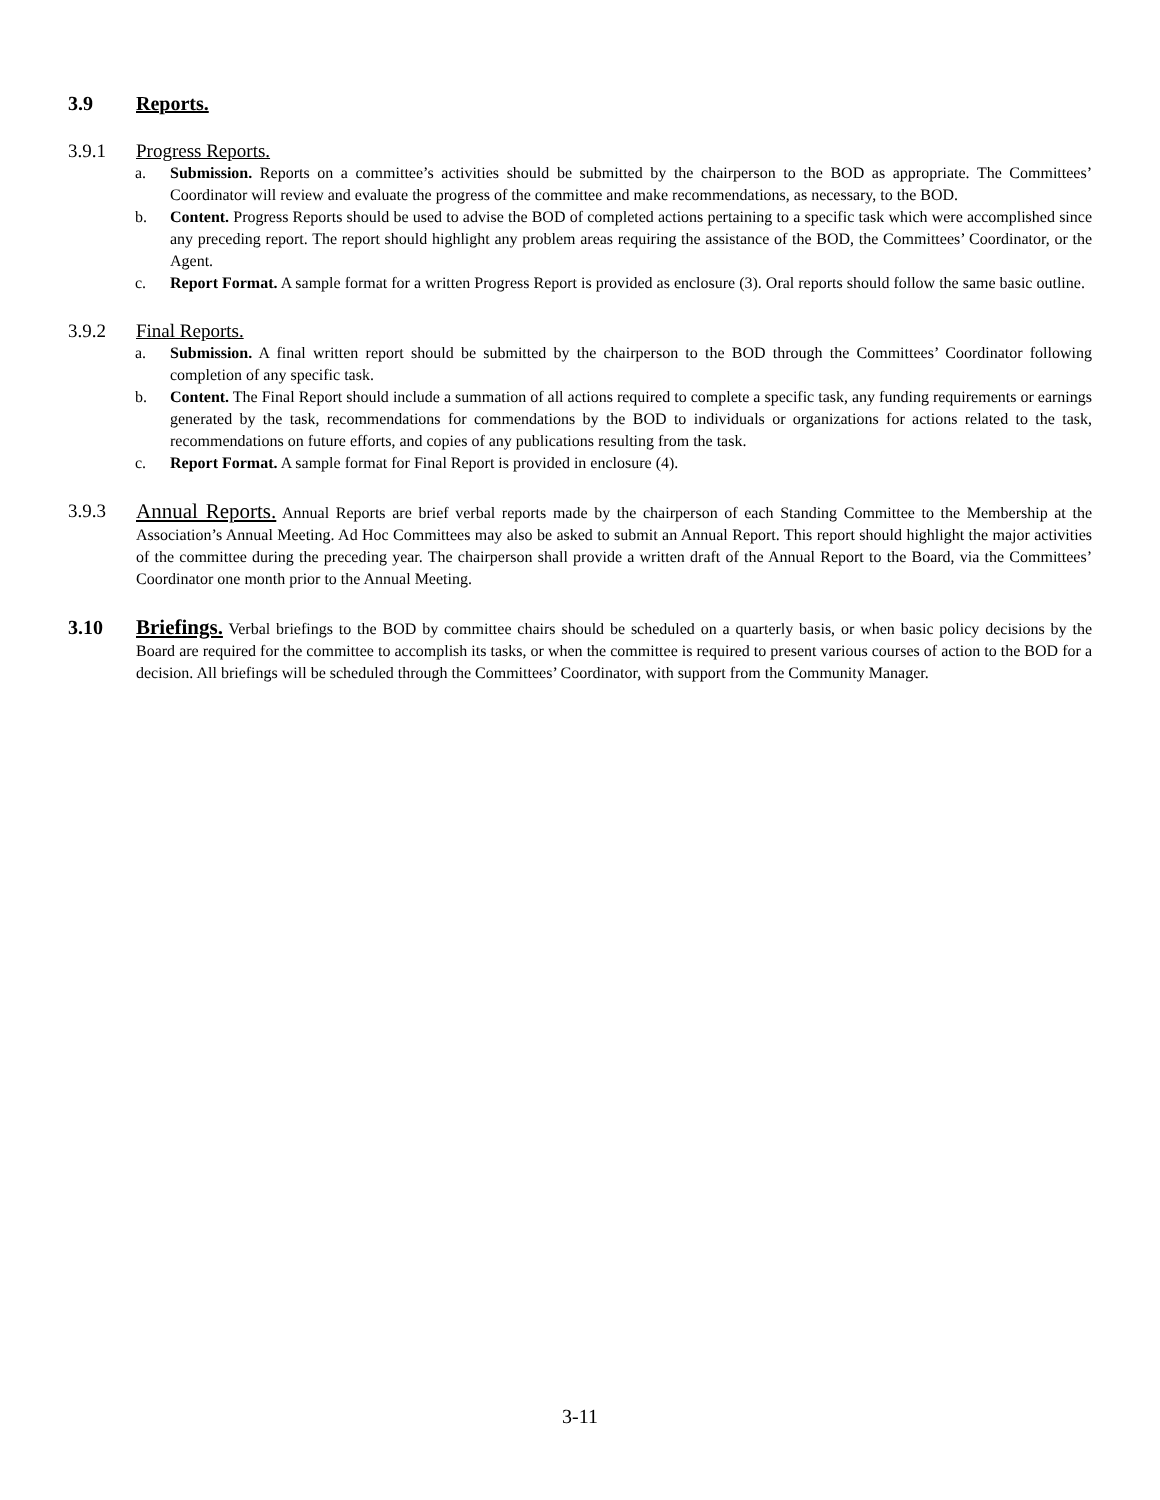3.9 Reports.
3.9.1 Progress Reports.
a. Submission. Reports on a committee’s activities should be submitted by the chairperson to the BOD as appropriate. The Committees’ Coordinator will review and evaluate the progress of the committee and make recommendations, as necessary, to the BOD.
b. Content. Progress Reports should be used to advise the BOD of completed actions pertaining to a specific task which were accomplished since any preceding report. The report should highlight any problem areas requiring the assistance of the BOD, the Committees’ Coordinator, or the Agent.
c. Report Format. A sample format for a written Progress Report is provided as enclosure (3). Oral reports should follow the same basic outline.
3.9.2 Final Reports.
a. Submission. A final written report should be submitted by the chairperson to the BOD through the Committees’ Coordinator following completion of any specific task.
b. Content. The Final Report should include a summation of all actions required to complete a specific task, any funding requirements or earnings generated by the task, recommendations for commendations by the BOD to individuals or organizations for actions related to the task, recommendations on future efforts, and copies of any publications resulting from the task.
c. Report Format. A sample format for Final Report is provided in enclosure (4).
3.9.3 Annual Reports. Annual Reports are brief verbal reports made by the chairperson of each Standing Committee to the Membership at the Association’s Annual Meeting. Ad Hoc Committees may also be asked to submit an Annual Report. This report should highlight the major activities of the committee during the preceding year. The chairperson shall provide a written draft of the Annual Report to the Board, via the Committees’ Coordinator one month prior to the Annual Meeting.
3.10 Briefings. Verbal briefings to the BOD by committee chairs should be scheduled on a quarterly basis, or when basic policy decisions by the Board are required for the committee to accomplish its tasks, or when the committee is required to present various courses of action to the BOD for a decision. All briefings will be scheduled through the Committees’ Coordinator, with support from the Community Manager.
3-11